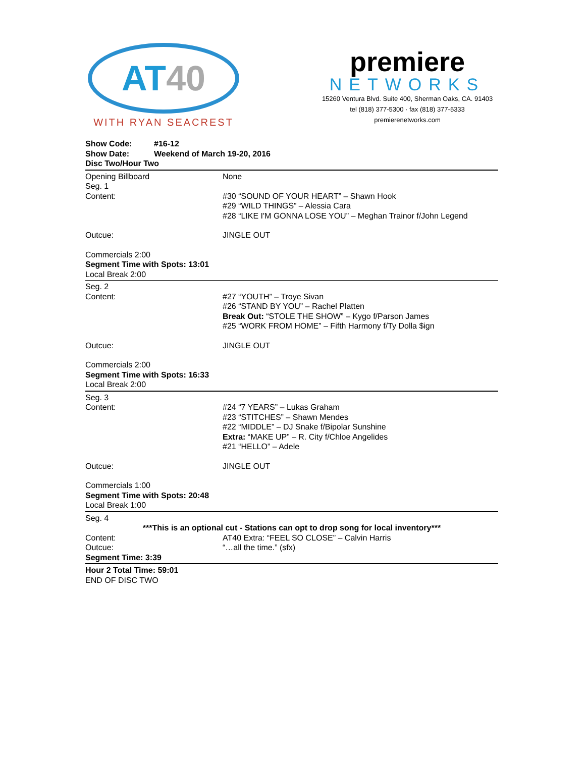AT40
WITH RYAN SEACREST
premiere
NETWORKS
15260 Ventura Blvd. Suite 400, Sherman Oaks, CA. 91403
tel (818) 377-5300 · fax (818) 377-5333
premierenetworks.com
Show Code: #16-12
Show Date: Weekend of March 19-20, 2016
Disc Two/Hour Two
Opening Billboard None
Seg. 1
Content: #30 “SOUND OF YOUR HEART” – Shawn Hook
#29 “WILD THINGS” – Alessia Cara
#28 “LIKE I'M GONNA LOSE YOU” – Meghan Trainor f/John Legend
Outcue: JINGLE OUT
Commercials 2:00
Segment Time with Spots: 13:01
Local Break 2:00
Seg. 2
Content: #27 “YOUTH” – Troye Sivan
#26 “STAND BY YOU” – Rachel Platten
Break Out: “STOLE THE SHOW” – Kygo f/Parson James
#25 “WORK FROM HOME” – Fifth Harmony f/Ty Dolla $ign
Outcue: JINGLE OUT
Commercials 2:00
Segment Time with Spots: 16:33
Local Break 2:00
Seg. 3
Content: #24 “7 YEARS” – Lukas Graham
#23 “STITCHES” – Shawn Mendes
#22 “MIDDLE” – DJ Snake f/Bipolar Sunshine
Extra: “MAKE UP” – R. City f/Chloe Angelides
#21 “HELLO” – Adele
Outcue: JINGLE OUT
Commercials 1:00
Segment Time with Spots: 20:48
Local Break 1:00
Seg. 4
***This is an optional cut - Stations can opt to drop song for local inventory***
Content: AT40 Extra: “FEEL SO CLOSE” – Calvin Harris
Outcue: “…all the time.” (sfx)
Segment Time: 3:39
Hour 2 Total Time: 59:01
END OF DISC TWO